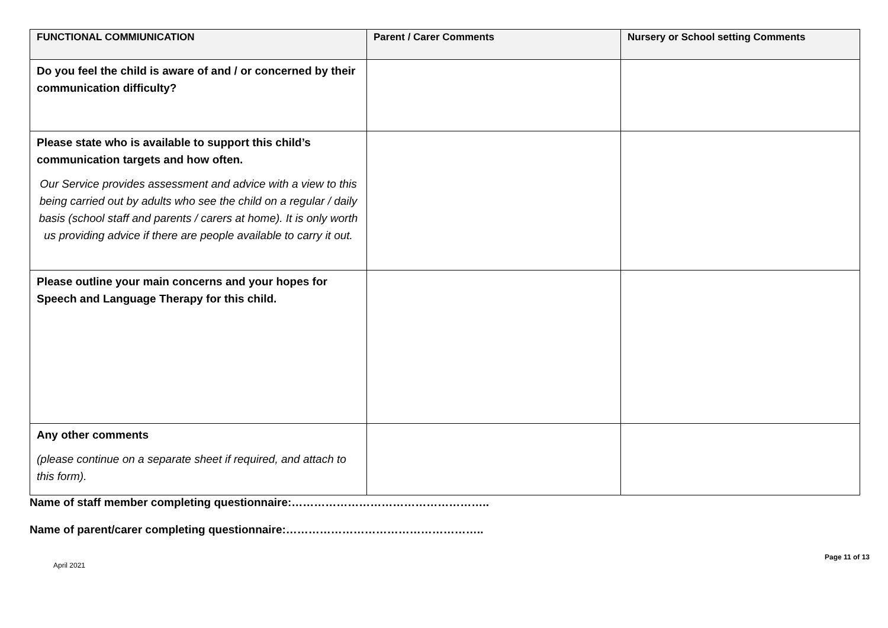| FUNCTIONAL COMMIUNICATION | Parent / Carer Comments | Nursery or School setting Comments |
| --- | --- | --- |
| Do you feel the child is aware of and / or concerned by their communication difficulty? | | |
| Please state who is available to support this child’s communication targets and how often. Our Service provides assessment and advice with a view to this being carried out by adults who see the child on a regular / daily basis (school staff and parents / carers at home). It is only worth us providing advice if there are people available to carry it out. | | |
| Please outline your main concerns and your hopes for Speech and Language Therapy for this child. | | |
| Any other comments (please continue on a separate sheet if required, and attach to this form). | | |
Name of staff member completing questionnaire:……………………………………………..
Name of parent/carer completing questionnaire:……………………………………………..
April 2021 Page 11 of 13